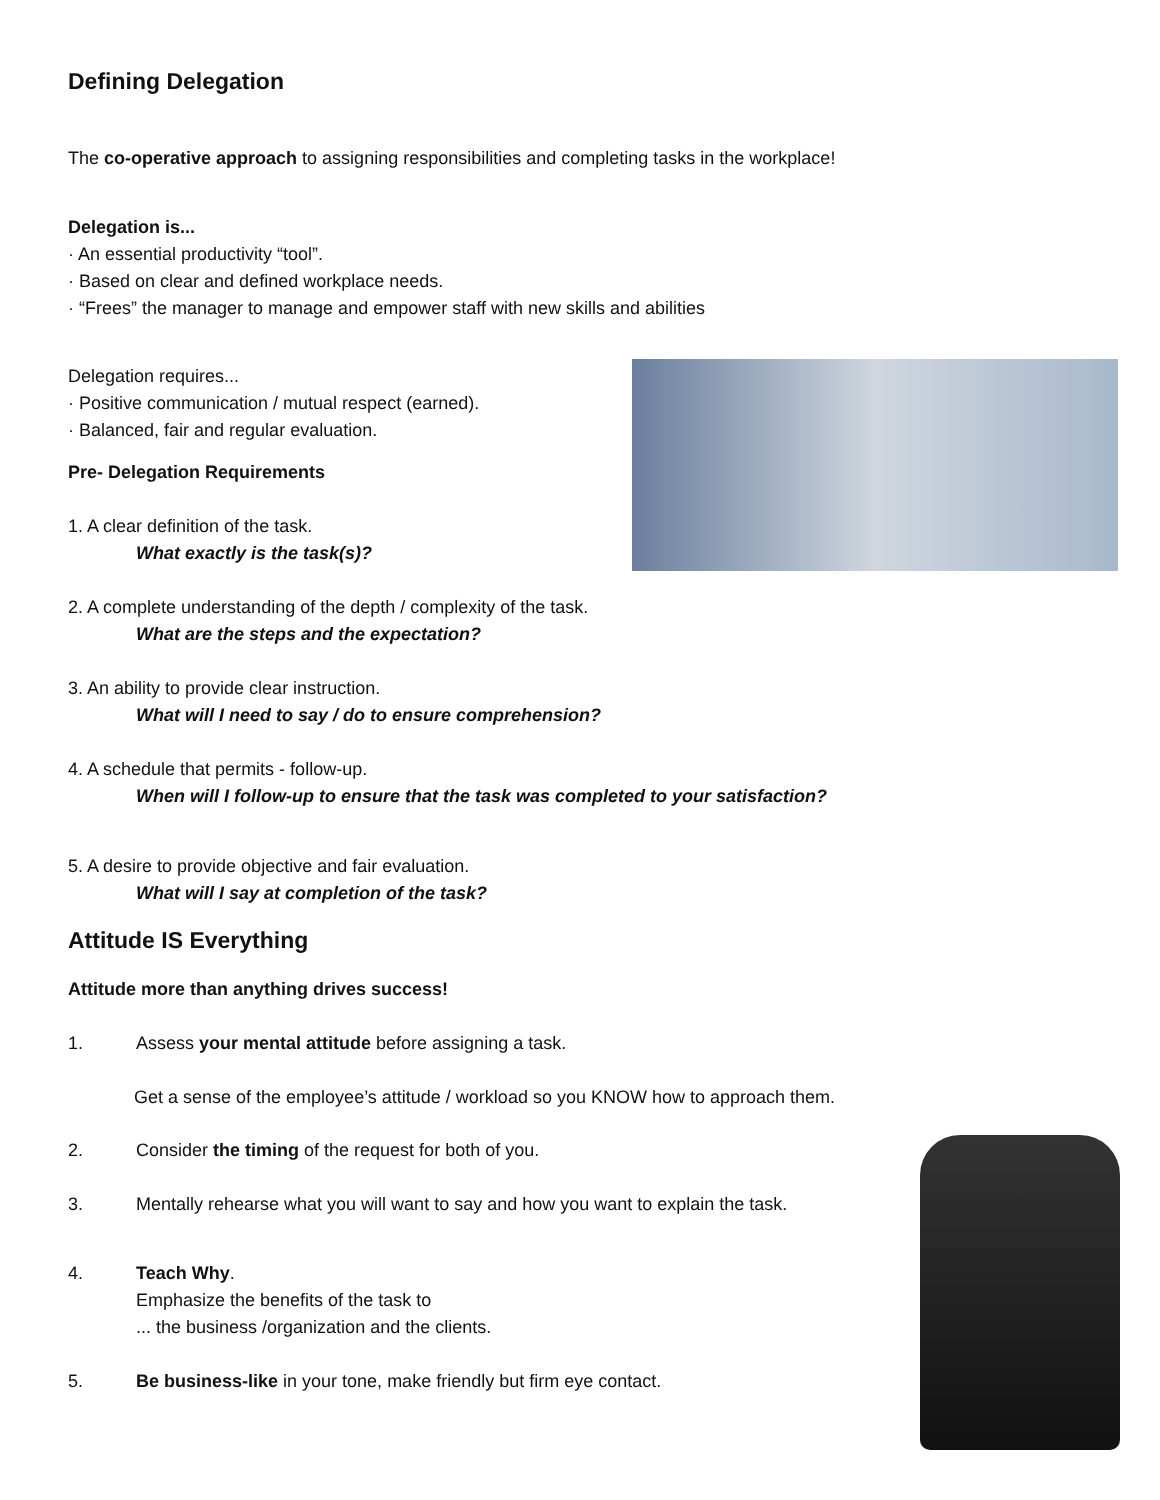Defining Delegation
The co-operative approach to assigning responsibilities and completing tasks in the workplace!
Delegation is...
· An essential productivity “tool”.
· Based on clear and defined workplace needs.
· “Frees” the manager to manage and empower staff with new skills and abilities
Delegation requires...
· Positive communication / mutual respect (earned).
· Balanced, fair and regular evaluation.
Pre- Delegation Requirements
1. A clear definition of the task.
What exactly is the task(s)?
2. A complete understanding of the depth / complexity of the task.
What are the steps and the expectation?
3. An ability to provide clear instruction.
What will I need to say / do to ensure comprehension?
4. A schedule that permits - follow-up.
When will I follow-up to ensure that the task was completed to your satisfaction?
5. A desire to provide objective and fair evaluation.
What will I say at completion of the task?
Attitude IS Everything
Attitude more than anything drives success!
1. Assess your mental attitude before assigning a task.
Get a sense of the employee’s attitude / workload so you KNOW how to approach them.
2. Consider the timing of the request for both of you.
3. Mentally rehearse what you will want to say and how you want to explain the task.
4. Teach Why.
Emphasize the benefits of the task to
... the business /organization and the clients.
5. Be business-like in your tone, make friendly but firm eye contact.